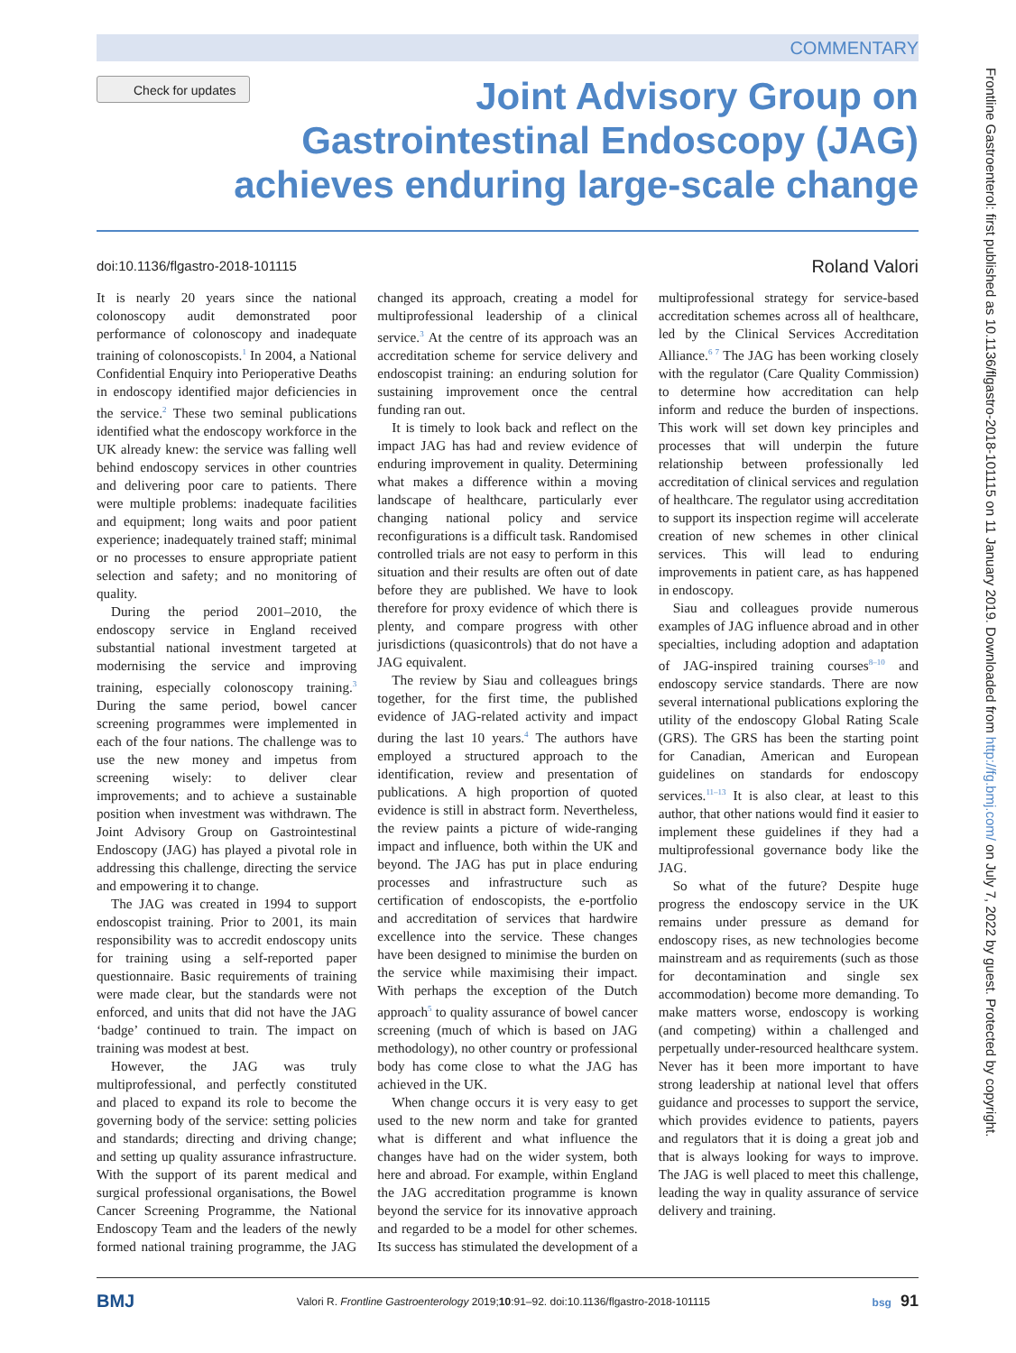COMMENTARY
Check for updates
Joint Advisory Group on
Gastrointestinal Endoscopy (JAG)
achieves enduring large-scale change
doi:10.1136/flgastro-2018-101115
Roland Valori
It is nearly 20 years since the national colonoscopy audit demonstrated poor performance of colonoscopy and inadequate training of colonoscopists.<sup>1</sup> In 2004, a National Confidential Enquiry into Perioperative Deaths in endoscopy identified major deficiencies in the service.<sup>2</sup> These two seminal publications identified what the endoscopy workforce in the UK already knew: the service was falling well behind endoscopy services in other countries and delivering poor care to patients. There were multiple problems: inadequate facilities and equipment; long waits and poor patient experience; inadequately trained staff; minimal or no processes to ensure appropriate patient selection and safety; and no monitoring of quality.
During the period 2001–2010, the endoscopy service in England received substantial national investment targeted at modernising the service and improving training, especially colonoscopy training.<sup>3</sup> During the same period, bowel cancer screening programmes were implemented in each of the four nations. The challenge was to use the new money and impetus from screening wisely: to deliver clear improvements; and to achieve a sustainable position when investment was withdrawn. The Joint Advisory Group on Gastrointestinal Endoscopy (JAG) has played a pivotal role in addressing this challenge, directing the service and empowering it to change.
The JAG was created in 1994 to support endoscopist training. Prior to 2001, its main responsibility was to accredit endoscopy units for training using a self-reported paper questionnaire. Basic requirements of training were made clear, but the standards were not enforced, and units that did not have the JAG ‘badge’ continued to train. The impact on training was modest at best.
However, the JAG was truly multiprofessional, and perfectly constituted and placed to expand its role to become the governing body of the service: setting policies and standards; directing and driving change; and setting up quality assurance infrastructure. With the support of its parent medical and surgical professional organisations, the Bowel Cancer Screening Programme, the National Endoscopy Team and the leaders of the newly formed national training programme, the JAG changed its approach, creating a model for multiprofessional leadership of a clinical service.<sup>3</sup> At the centre of its approach was an accreditation scheme for service delivery and endoscopist training: an enduring solution for sustaining improvement once the central funding ran out.
It is timely to look back and reflect on the impact JAG has had and review evidence of enduring improvement in quality. Determining what makes a difference within a moving landscape of healthcare, particularly ever changing national policy and service reconfigurations is a difficult task. Randomised controlled trials are not easy to perform in this situation and their results are often out of date before they are published. We have to look therefore for proxy evidence of which there is plenty, and compare progress with other jurisdictions (quasicontrols) that do not have a JAG equivalent.
The review by Siau and colleagues brings together, for the first time, the published evidence of JAG-related activity and impact during the last 10 years.<sup>4</sup> The authors have employed a structured approach to the identification, review and presentation of publications. A high proportion of quoted evidence is still in abstract form. Nevertheless, the review paints a picture of wide-ranging impact and influence, both within the UK and beyond. The JAG has put in place enduring processes and infrastructure such as certification of endoscopists, the e-portfolio and accreditation of services that hardwire excellence into the service. These changes have been designed to minimise the burden on the service while maximising their impact. With perhaps the exception of the Dutch approach<sup>5</sup> to quality assurance of bowel cancer screening (much of which is based on JAG methodology), no other country or professional body has come close to what the JAG has achieved in the UK.
When change occurs it is very easy to get used to the new norm and take for granted what is different and what influence the changes have had on the wider system, both here and abroad. For example, within England the JAG accreditation programme is known beyond the service for its innovative approach and regarded to be a model for other schemes. Its success has stimulated the development of a multiprofessional strategy for service-based accreditation schemes across all of healthcare, led by the Clinical Services Accreditation Alliance.<sup>6 7</sup> The JAG has been working closely with the regulator (Care Quality Commission) to determine how accreditation can help inform and reduce the burden of inspections. This work will set down key principles and processes that will underpin the future relationship between professionally led accreditation of clinical services and regulation of healthcare. The regulator using accreditation to support its inspection regime will accelerate creation of new schemes in other clinical services. This will lead to enduring improvements in patient care, as has happened in endoscopy.
Siau and colleagues provide numerous examples of JAG influence abroad and in other specialties, including adoption and adaptation of JAG-inspired training courses<sup>8–10</sup> and endoscopy service standards. There are now several international publications exploring the utility of the endoscopy Global Rating Scale (GRS). The GRS has been the starting point for Canadian, American and European guidelines on standards for endoscopy services.<sup>11–13</sup> It is also clear, at least to this author, that other nations would find it easier to implement these guidelines if they had a multiprofessional governance body like the JAG.
So what of the future? Despite huge progress the endoscopy service in the UK remains under pressure as demand for endoscopy rises, as new technologies become mainstream and as requirements (such as those for decontamination and single sex accommodation) become more demanding. To make matters worse, endoscopy is working (and competing) within a challenged and perpetually under-resourced healthcare system. Never has it been more important to have strong leadership at national level that offers guidance and processes to support the service, which provides evidence to patients, payers and regulators that it is doing a great job and that is always looking for ways to improve. The JAG is well placed to meet this challenge, leading the way in quality assurance of service delivery and training.
Frontline Gastroenterol: first published as 10.1136/flgastro-2018-101115 on 11 January 2019. Downloaded from http://fg.bmj.com/ on July 7, 2022 by guest. Protected by copyright.
BMJ Valori R. Frontline Gastroenterology 2019;10:91–92. doi:10.1136/flgastro-2018-101115 bsg 91